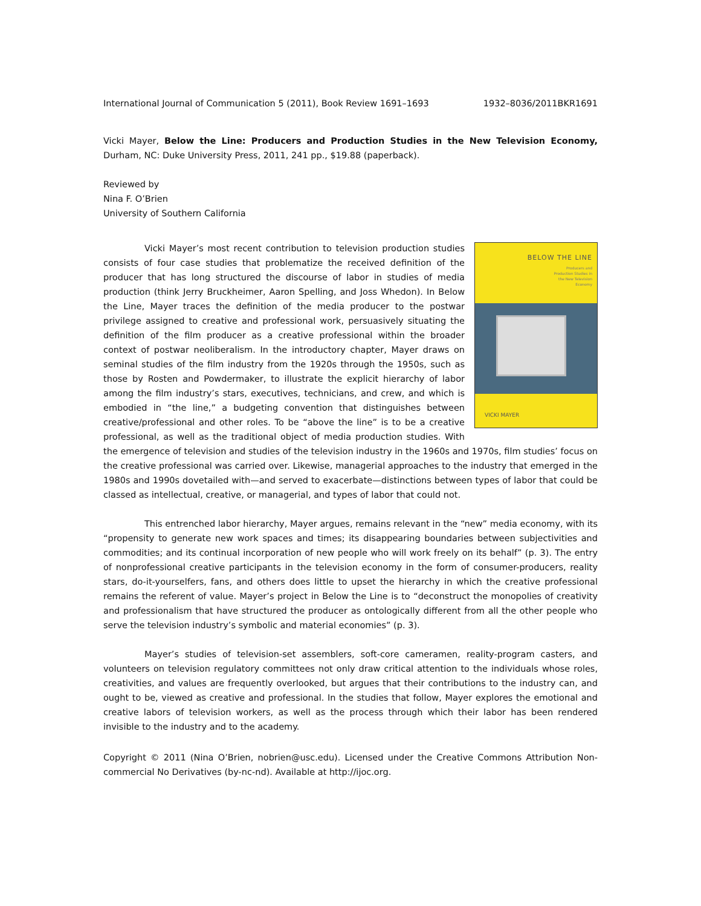International Journal of Communication 5 (2011), Book Review 1691–1693 1932–8036/2011BKR1691
Vicki Mayer, Below the Line: Producers and Production Studies in the New Television Economy, Durham, NC: Duke University Press, 2011, 241 pp., $19.88 (paperback).
Reviewed by
Nina F. O’Brien
University of Southern California
BELOW THE LINE
Producers and
Production Studies in
the New Television
Economy
VICKI MAYER
Vicki Mayer’s most recent contribution to television production studies consists of four case studies that problematize the received definition of the producer that has long structured the discourse of labor in studies of media production (think Jerry Bruckheimer, Aaron Spelling, and Joss Whedon). In Below the Line, Mayer traces the definition of the media producer to the postwar privilege assigned to creative and professional work, persuasively situating the definition of the film producer as a creative professional within the broader context of postwar neoliberalism. In the introductory chapter, Mayer draws on seminal studies of the film industry from the 1920s through the 1950s, such as those by Rosten and Powdermaker, to illustrate the explicit hierarchy of labor among the film industry’s stars, executives, technicians, and crew, and which is embodied in “the line,” a budgeting convention that distinguishes between creative/professional and other roles. To be “above the line” is to be a creative professional, as well as the traditional object of media production studies. With the emergence of television and studies of the television industry in the 1960s and 1970s, film studies’ focus on the creative professional was carried over. Likewise, managerial approaches to the industry that emerged in the 1980s and 1990s dovetailed with—and served to exacerbate—distinctions between types of labor that could be classed as intellectual, creative, or managerial, and types of labor that could not.
This entrenched labor hierarchy, Mayer argues, remains relevant in the “new” media economy, with its “propensity to generate new work spaces and times; its disappearing boundaries between subjectivities and commodities; and its continual incorporation of new people who will work freely on its behalf” (p. 3). The entry of nonprofessional creative participants in the television economy in the form of consumer-producers, reality stars, do-it-yourselfers, fans, and others does little to upset the hierarchy in which the creative professional remains the referent of value. Mayer’s project in Below the Line is to “deconstruct the monopolies of creativity and professionalism that have structured the producer as ontologically different from all the other people who serve the television industry’s symbolic and material economies” (p. 3).
Mayer’s studies of television-set assemblers, soft-core cameramen, reality-program casters, and volunteers on television regulatory committees not only draw critical attention to the individuals whose roles, creativities, and values are frequently overlooked, but argues that their contributions to the industry can, and ought to be, viewed as creative and professional. In the studies that follow, Mayer explores the emotional and creative labors of television workers, as well as the process through which their labor has been rendered invisible to the industry and to the academy.
Copyright © 2011 (Nina O’Brien, nobrien@usc.edu). Licensed under the Creative Commons Attribution Non-commercial No Derivatives (by-nc-nd). Available at http://ijoc.org.